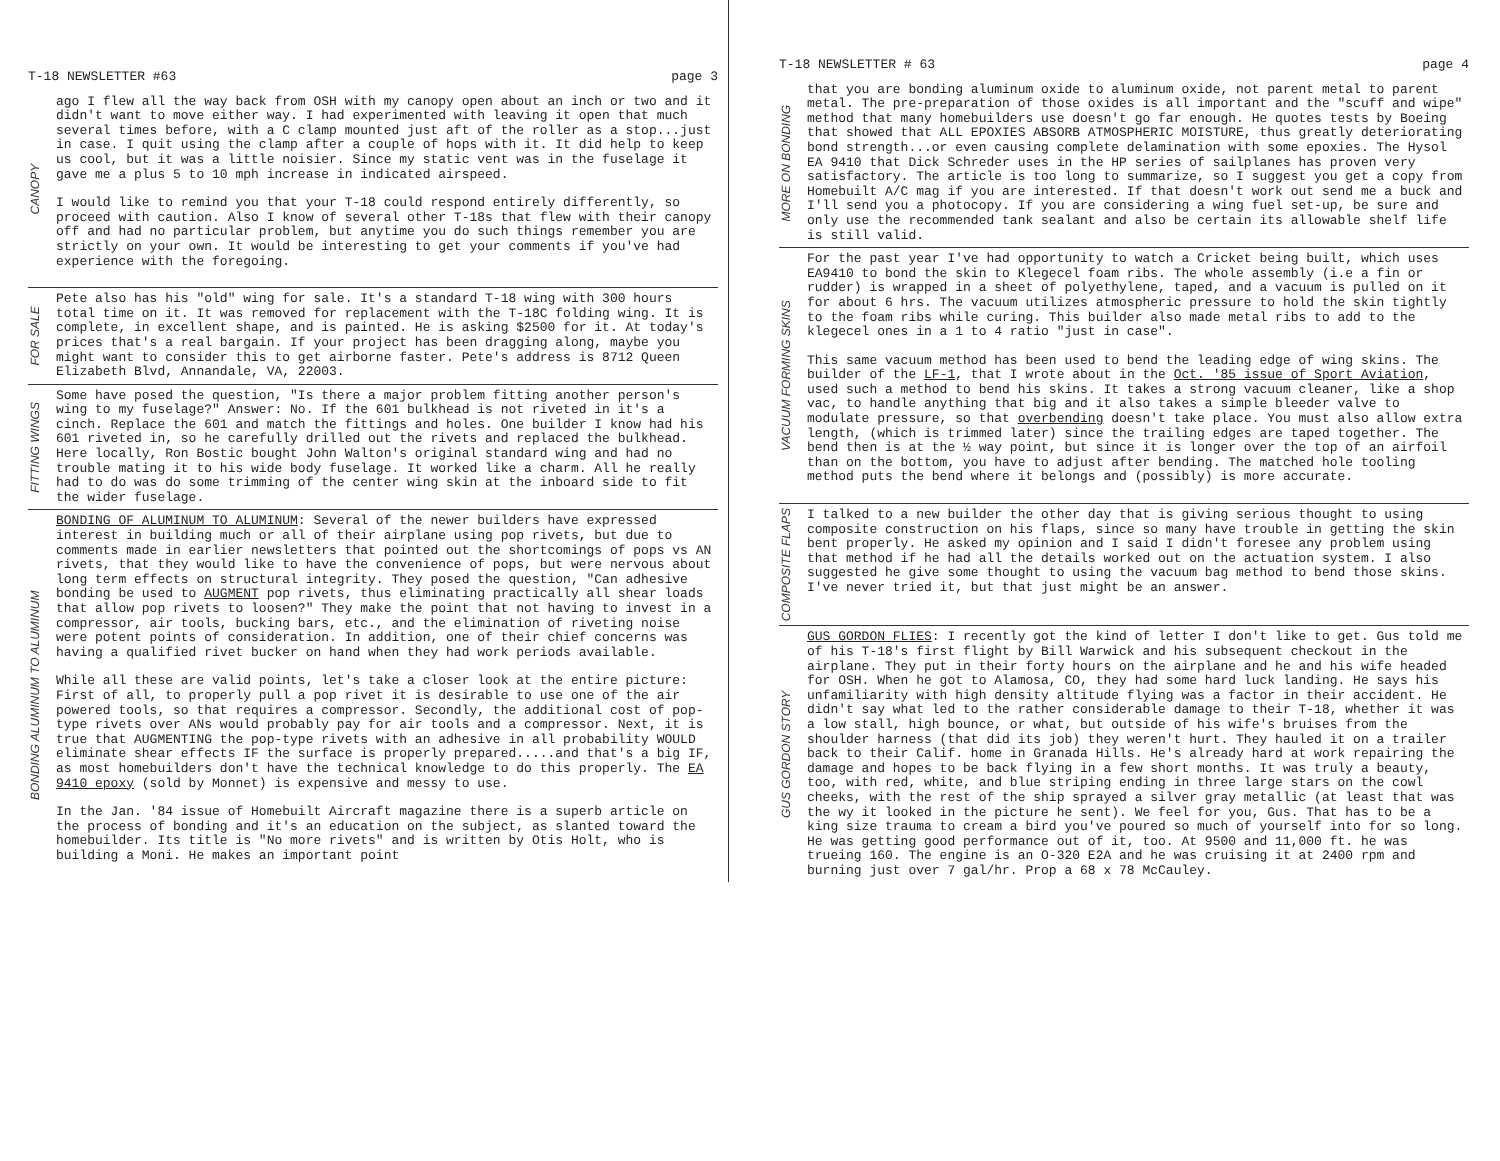T-18 NEWSLETTER #63 page 3
CANOPY
ago I flew all the way back from OSH with my canopy open about an inch or two and it didn't want to move either way. I had experimented with leaving it open that much several times before, with a C clamp mounted just aft of the roller as a stop...just in case. I quit using the clamp after a couple of hops with it. It did help to keep us cool, but it was a little noisier. Since my static vent was in the fuselage it gave me a plus 5 to 10 mph increase in indicated airspeed.
I would like to remind you that your T-18 could respond entirely differently, so proceed with caution. Also I know of several other T-18s that flew with their canopy off and had no particular problem, but anytime you do such things remember you are strictly on your own. It would be interesting to get your comments if you've had experience with the foregoing.
FOR SALE
Pete also has his "old" wing for sale. It's a standard T-18 wing with 300 hours total time on it. It was removed for replacement with the T-18C folding wing. It is complete, in excellent shape, and is painted. He is asking $2500 for it. At today's prices that's a real bargain. If your project has been dragging along, maybe you might want to consider this to get airborne faster. Pete's address is 8712 Queen Elizabeth Blvd, Annandale, VA, 22003.
FITTING WINGS
Some have posed the question, "Is there a major problem fitting another person's wing to my fuselage?" Answer: No. If the 601 bulkhead is not riveted in it's a cinch. Replace the 601 and match the fittings and holes. One builder I know had his 601 riveted in, so he carefully drilled out the rivets and replaced the bulkhead. Here locally, Ron Bostic bought John Walton's original standard wing and had no trouble mating it to his wide body fuselage. It worked like a charm. All he really had to do was do some trimming of the center wing skin at the inboard side to fit the wider fuselage.
BONDING ALUMINUM TO ALUMINUM
BONDING OF ALUMINUM TO ALUMINUM: Several of the newer builders have expressed interest in building much or all of their airplane using pop rivets, but due to comments made in earlier newsletters that pointed out the shortcomings of pops vs AN rivets, that they would like to have the convenience of pops, but were nervous about long term effects on structural integrity. They posed the question, "Can adhesive bonding be used to AUGMENT pop rivets, thus eliminating practically all shear loads that allow pop rivets to loosen?" They make the point that not having to invest in a compressor, air tools, bucking bars, etc., and the elimination of riveting noise were potent points of consideration. In addition, one of their chief concerns was having a qualified rivet bucker on hand when they had work periods available.
While all these are valid points, let's take a closer look at the entire picture: First of all, to properly pull a pop rivet it is desirable to use one of the air powered tools, so that requires a compressor. Secondly, the additional cost of pop-type rivets over ANs would probably pay for air tools and a compressor. Next, it is true that AUGMENTING the pop-type rivets with an adhesive in all probability WOULD eliminate shear effects IF the surface is properly prepared.....and that's a big IF, as most homebuilders don't have the technical knowledge to do this properly. The EA 9410 epoxy (sold by Monnet) is expensive and messy to use.
In the Jan. '84 issue of Homebuilt Aircraft magazine there is a superb article on the process of bonding and it's an education on the subject, as slanted toward the homebuilder. Its title is "No more rivets" and is written by Otis Holt, who is building a Moni. He makes an important point
T-18 NEWSLETTER # 63 page 4
MORE ON BONDING
that you are bonding aluminum oxide to aluminum oxide, not parent metal to parent metal. The pre-preparation of those oxides is all important and the "scuff and wipe" method that many homebuilders use doesn't go far enough. He quotes tests by Boeing that showed that ALL EPOXIES ABSORB ATMOSPHERIC MOISTURE, thus greatly deteriorating bond strength...or even causing complete delamination with some epoxies. The Hysol EA 9410 that Dick Schreder uses in the HP series of sailplanes has proven very satisfactory. The article is too long to summarize, so I suggest you get a copy from Homebuilt A/C mag if you are interested. If that doesn't work out send me a buck and I'll send you a photocopy. If you are considering a wing fuel set-up, be sure and only use the recommended tank sealant and also be certain its allowable shelf life is still valid.
VACUUM FORMING SKINS
For the past year I've had opportunity to watch a Cricket being built, which uses EA9410 to bond the skin to Klegecel foam ribs. The whole assembly (i.e a fin or rudder) is wrapped in a sheet of polyethylene, taped, and a vacuum is pulled on it for about 6 hrs. The vacuum utilizes atmospheric pressure to hold the skin tightly to the foam ribs while curing. This builder also made metal ribs to add to the klegecel ones in a 1 to 4 ratio "just in case".
This same vacuum method has been used to bend the leading edge of wing skins. The builder of the LF-1, that I wrote about in the Oct. '85 issue of Sport Aviation, used such a method to bend his skins. It takes a strong vacuum cleaner, like a shop vac, to handle anything that big and it also takes a simple bleeder valve to modulate pressure, so that overbending doesn't take place. You must also allow extra length, (which is trimmed later) since the trailing edges are taped together. The bend then is at the ½ way point, but since it is longer over the top of an airfoil than on the bottom, you have to adjust after bending. The matched hole tooling method puts the bend where it belongs and (possibly) is more accurate.
COMPOSITE FLAPS
I talked to a new builder the other day that is giving serious thought to using composite construction on his flaps, since so many have trouble in getting the skin bent properly. He asked my opinion and I said I didn't foresee any problem using that method if he had all the details worked out on the actuation system. I also suggested he give some thought to using the vacuum bag method to bend those skins. I've never tried it, but that just might be an answer.
GUS GORDON STORY
GUS GORDON FLIES: I recently got the kind of letter I don't like to get. Gus told me of his T-18's first flight by Bill Warwick and his subsequent checkout in the airplane. They put in their forty hours on the airplane and he and his wife headed for OSH. When he got to Alamosa, CO, they had some hard luck landing. He says his unfamiliarity with high density altitude flying was a factor in their accident. He didn't say what led to the rather considerable damage to their T-18, whether it was a low stall, high bounce, or what, but outside of his wife's bruises from the shoulder harness (that did its job) they weren't hurt. They hauled it on a trailer back to their Calif. home in Granada Hills. He's already hard at work repairing the damage and hopes to be back flying in a few short months. It was truly a beauty, too, with red, white, and blue striping ending in three large stars on the cowl cheeks, with the rest of the ship sprayed a silver gray metallic (at least that was the wy it looked in the picture he sent). We feel for you, Gus. That has to be a king size trauma to cream a bird you've poured so much of yourself into for so long. He was getting good performance out of it, too. At 9500 and 11,000 ft. he was trueing 160. The engine is an O-320 E2A and he was cruising it at 2400 rpm and burning just over 7 gal/hr. Prop a 68 x 78 McCauley.